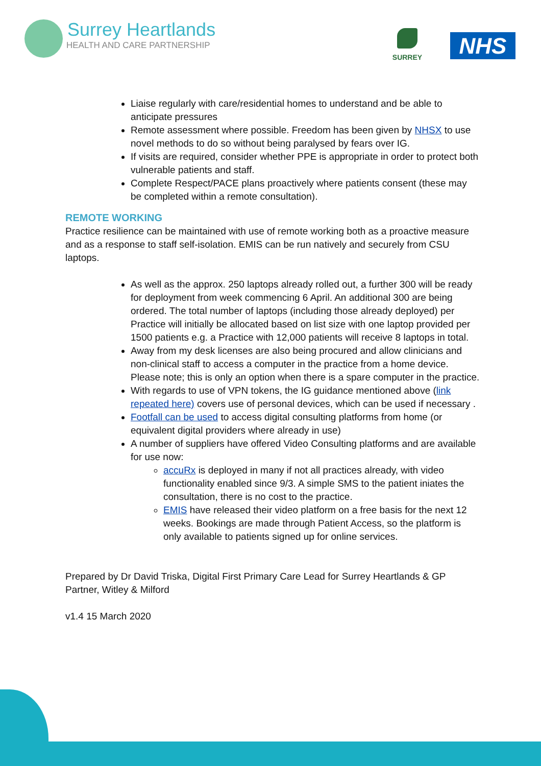Surrey Heartlands
HEALTH AND CARE PARTNERSHIP
SURREY NHS
Liaise regularly with care/residential homes to understand and be able to anticipate pressures
Remote assessment where possible. Freedom has been given by NHSX to use novel methods to do so without being paralysed by fears over IG.
If visits are required, consider whether PPE is appropriate in order to protect both vulnerable patients and staff.
Complete Respect/PACE plans proactively where patients consent (these may be completed within a remote consultation).
REMOTE WORKING
Practice resilience can be maintained with use of remote working both as a proactive measure and as a response to staff self-isolation. EMIS can be run natively and securely from CSU laptops.
As well as the approx. 250 laptops already rolled out, a further 300 will be ready for deployment from week commencing 6 April. An additional 300 are being ordered. The total number of laptops (including those already deployed) per Practice will initially be allocated based on list size with one laptop provided per 1500 patients e.g. a Practice with 12,000 patients will receive 8 laptops in total.
Away from my desk licenses are also being procured and allow clinicians and non-clinical staff to access a computer in the practice from a home device. Please note; this is only an option when there is a spare computer in the practice.
With regards to use of VPN tokens, the IG guidance mentioned above (link repeated here) covers use of personal devices, which can be used if necessary .
Footfall can be used to access digital consulting platforms from home (or equivalent digital providers where already in use)
A number of suppliers have offered Video Consulting platforms and are available for use now:
accuRx is deployed in many if not all practices already, with video functionality enabled since 9/3. A simple SMS to the patient iniates the consultation, there is no cost to the practice.
EMIS have released their video platform on a free basis for the next 12 weeks. Bookings are made through Patient Access, so the platform is only available to patients signed up for online services.
Prepared by Dr David Triska, Digital First Primary Care Lead for Surrey Heartlands & GP Partner, Witley & Milford
v1.4 15 March 2020